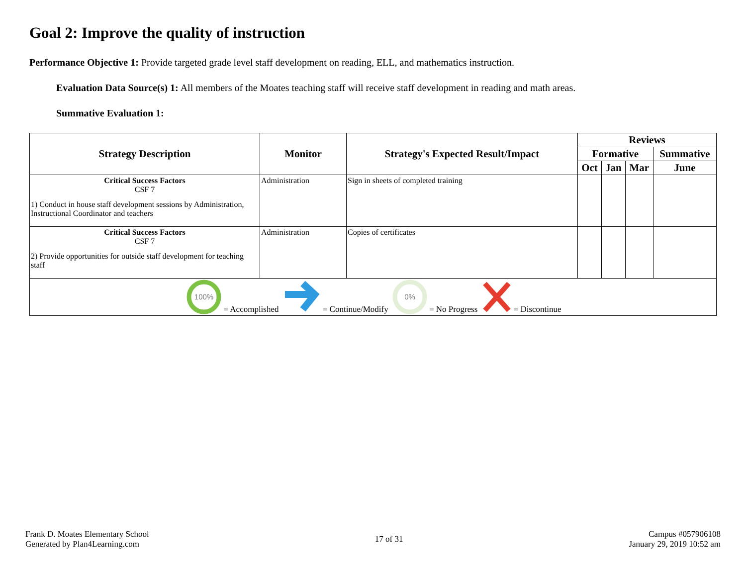Goal 2: Improve the quality of instruction
Performance Objective 1: Provide targeted grade level staff development on reading, ELL, and mathematics instruction.
Evaluation Data Source(s) 1: All members of the Moates teaching staff will receive staff development in reading and math areas.
Summative Evaluation 1:
| Strategy Description | Monitor | Strategy's Expected Result/Impact | Reviews | | | |
| --- | --- | --- | --- | --- | --- | --- |
| | | | Formative | | | Summative |
| | | | Oct | Jan | Mar | June |
| Critical Success Factors CSF 7 1) Conduct in house staff development sessions by Administration, Instructional Coordinator and teachers | Administration | Sign in sheets of completed training | | | | |
| Critical Success Factors CSF 7 2) Provide opportunities for outside staff development for teaching staff | Administration | Copies of certificates | | | | |
| 100% = Accomplished = Continue/Modify 0% = No Progress = Discontinue | | | | | | |
Frank D. Moates Elementary School
Generated by Plan4Learning.com
17 of 31 Campus #057906108
January 29, 2019 10:52 am